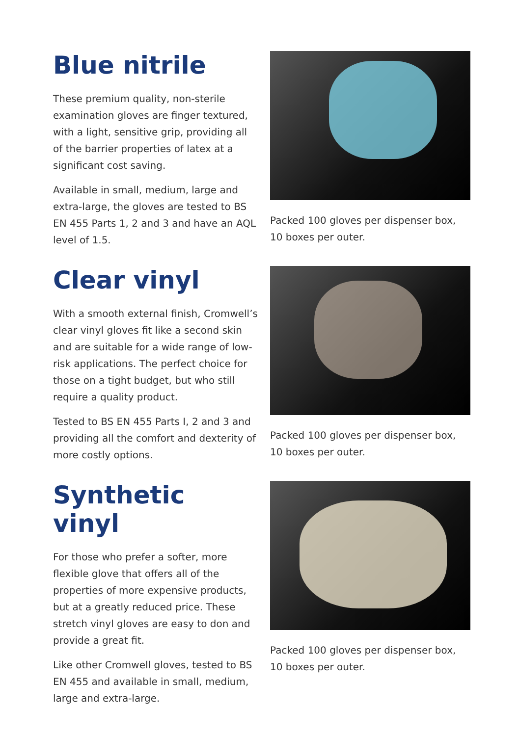Blue nitrile
These premium quality, non-sterile examination gloves are finger textured, with a light, sensitive grip, providing all of the barrier properties of latex at a significant cost saving.
Available in small, medium, large and extra-large, the gloves are tested to BS EN 455 Parts 1, 2 and 3 and have an AQL level of 1.5.
Packed 100 gloves per dispenser box, 10 boxes per outer.
Clear vinyl
With a smooth external finish, Cromwell’s clear vinyl gloves fit like a second skin and are suitable for a wide range of low-risk applications. The perfect choice for those on a tight budget, but who still require a quality product.
Tested to BS EN 455 Parts I, 2 and 3 and providing all the comfort and dexterity of more costly options.
Packed 100 gloves per dispenser box, 10 boxes per outer.
Synthetic vinyl
For those who prefer a softer, more flexible glove that offers all of the properties of more expensive products, but at a greatly reduced price. These stretch vinyl gloves are easy to don and provide a great fit.
Like other Cromwell gloves, tested to BS EN 455 and available in small, medium, large and extra-large.
Packed 100 gloves per dispenser box, 10 boxes per outer.